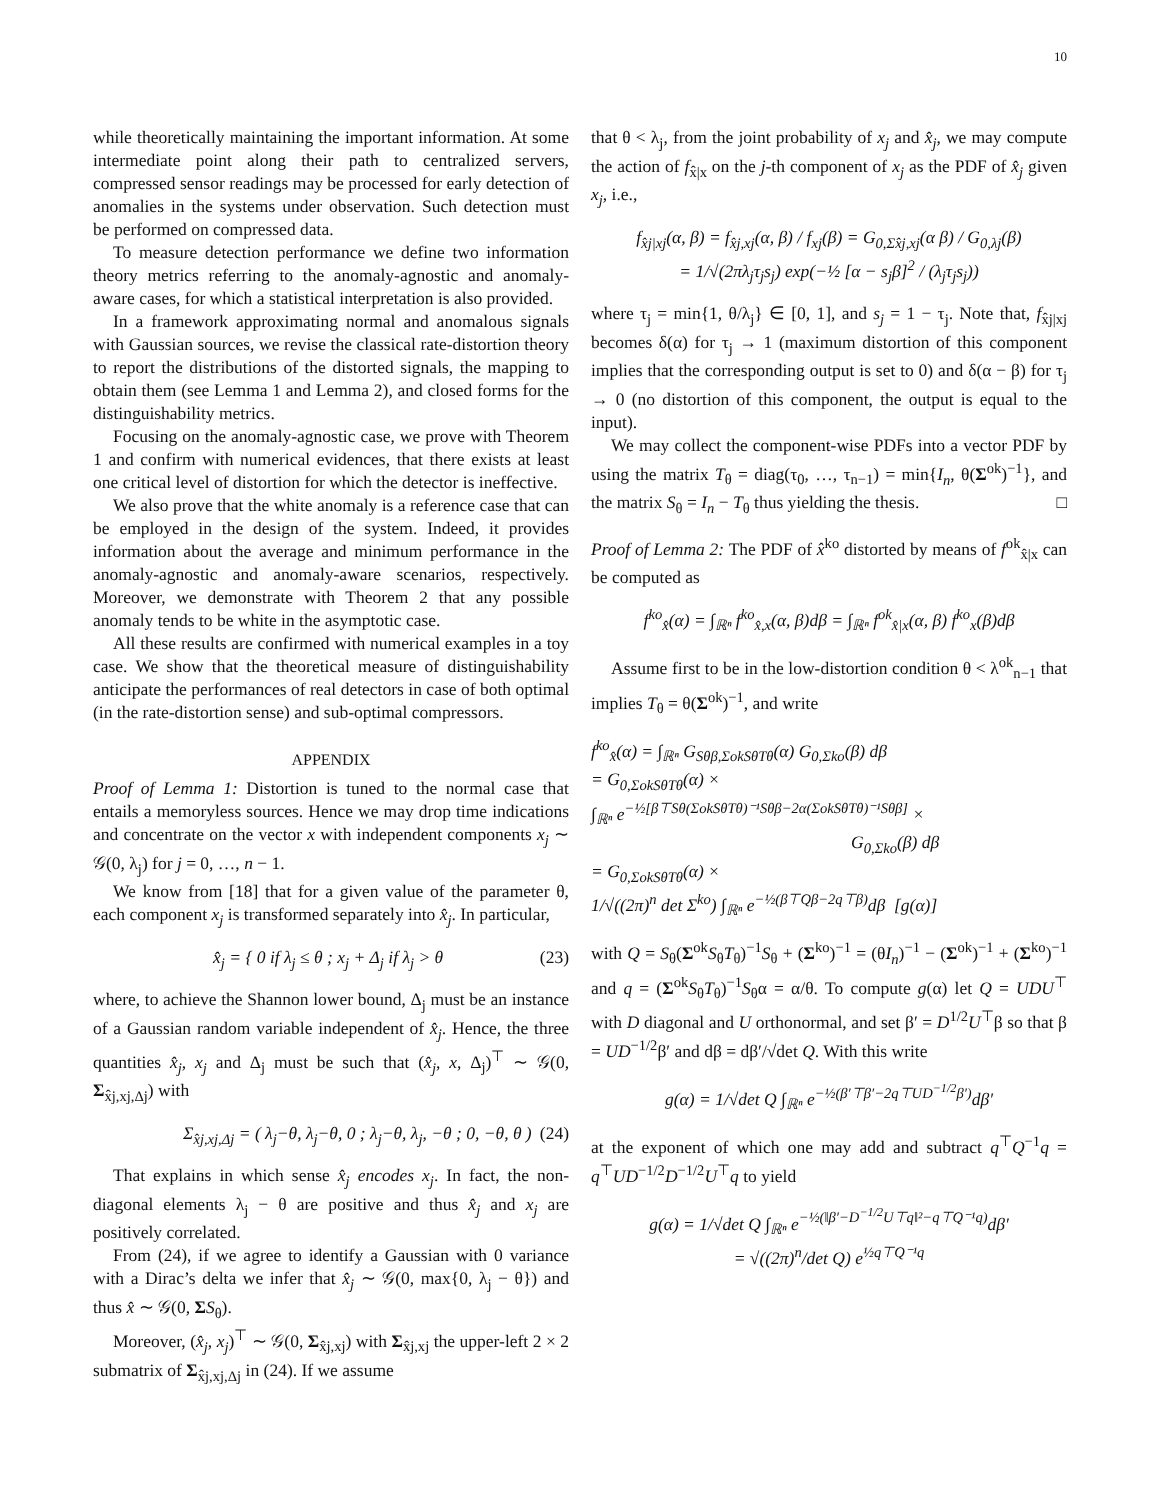10
while theoretically maintaining the important information. At some intermediate point along their path to centralized servers, compressed sensor readings may be processed for early detection of anomalies in the systems under observation. Such detection must be performed on compressed data.
To measure detection performance we define two information theory metrics referring to the anomaly-agnostic and anomaly-aware cases, for which a statistical interpretation is also provided.
In a framework approximating normal and anomalous signals with Gaussian sources, we revise the classical rate-distortion theory to report the distributions of the distorted signals, the mapping to obtain them (see Lemma 1 and Lemma 2), and closed forms for the distinguishability metrics.
Focusing on the anomaly-agnostic case, we prove with Theorem 1 and confirm with numerical evidences, that there exists at least one critical level of distortion for which the detector is ineffective.
We also prove that the white anomaly is a reference case that can be employed in the design of the system. Indeed, it provides information about the average and minimum performance in the anomaly-agnostic and anomaly-aware scenarios, respectively. Moreover, we demonstrate with Theorem 2 that any possible anomaly tends to be white in the asymptotic case.
All these results are confirmed with numerical examples in a toy case. We show that the theoretical measure of distinguishability anticipate the performances of real detectors in case of both optimal (in the rate-distortion sense) and sub-optimal compressors.
APPENDIX
Proof of Lemma 1: Distortion is tuned to the normal case that entails a memoryless sources. Hence we may drop time indications and concentrate on the vector x with independent components x<sub>j</sub> ∼ 𝒢(0, λ<sub>j</sub>) for j = 0, …, n − 1.
We know from [18] that for a given value of the parameter θ, each component x<sub>j</sub> is transformed separately into x̂<sub>j</sub>. In particular,
x̂<sub>j</sub> = { 0 if λ<sub>j</sub> ≤ θ ; x<sub>j</sub> + Δ<sub>j</sub> if λ<sub>j</sub> > θ (23)
where, to achieve the Shannon lower bound, Δ<sub>j</sub> must be an instance of a Gaussian random variable independent of x̂<sub>j</sub>. Hence, the three quantities x̂<sub>j</sub>, x<sub>j</sub> and Δ<sub>j</sub> must be such that (x̂<sub>j</sub>, x, Δ<sub>j</sub>)<sup>⊤</sup> ∼ 𝒢(0, Σ<sub>x̂j,xj,Δj</sub>) with
Σ<sub>x̂j,xj,Δj</sub> = ( λ<sub>j</sub>−θ, λ<sub>j</sub>−θ, 0 ; λ<sub>j</sub>−θ, λ<sub>j</sub>, −θ ; 0, −θ, θ ) (24)
That explains in which sense x̂<sub>j</sub> encodes x<sub>j</sub>. In fact, the non-diagonal elements λ<sub>j</sub> − θ are positive and thus x̂<sub>j</sub> and x<sub>j</sub> are positively correlated.
From (24), if we agree to identify a Gaussian with 0 variance with a Dirac’s delta we infer that x̂<sub>j</sub> ∼ 𝒢(0, max{0, λ<sub>j</sub> − θ}) and thus x̂ ∼ 𝒢(0, ΣS<sub>θ</sub>).
Moreover, (x̂<sub>j</sub>, x<sub>j</sub>)<sup>⊤</sup> ∼ 𝒢(0, Σ<sub>x̂j,xj</sub>) with Σ<sub>x̂j,xj</sub> the upper-left 2 × 2 submatrix of Σ<sub>x̂j,xj,Δj</sub> in (24). If we assume
that θ < λ<sub>j</sub>, from the joint probability of x<sub>j</sub> and x̂<sub>j</sub>, we may compute the action of f<sub>x̂|x</sub> on the j-th component of x<sub>j</sub> as the PDF of x̂<sub>j</sub> given x<sub>j</sub>, i.e.,
f<sub>x̂j|xj</sub>(α, β) = f<sub>x̂j,xj</sub>(α, β) / f<sub>xj</sub>(β) = G<sub>0,Σx̂j,xj</sub>(α β) / G<sub>0,λj</sub>(β)
= 1/√(2πλ<sub>j</sub>τ<sub>j</sub>s<sub>j</sub>) exp(−½ [α − s<sub>j</sub>β]<sup>2</sup> / (λ<sub>j</sub>τ<sub>j</sub>s<sub>j</sub>))
where τ<sub>j</sub> = min{1, θ/λ<sub>j</sub>} ∈ [0, 1], and s<sub>j</sub> = 1 − τ<sub>j</sub>. Note that, f<sub>x̂j|xj</sub> becomes δ(α) for τ<sub>j</sub> → 1 (maximum distortion of this component implies that the corresponding output is set to 0) and δ(α − β) for τ<sub>j</sub> → 0 (no distortion of this component, the output is equal to the input).
We may collect the component-wise PDFs into a vector PDF by using the matrix T<sub>θ</sub> = diag(τ<sub>0</sub>, …, τ<sub>n−1</sub>) = min{I<sub>n</sub>, θ(Σ<sup>ok</sup>)<sup>−1</sup>}, and the matrix S<sub>θ</sub> = I<sub>n</sub> − T<sub>θ</sub> thus yielding the thesis. □
Proof of Lemma 2: The PDF of x̂<sup>ko</sup> distorted by means of f<sup>ok</sup><sub>x̂|x</sub> can be computed as
f<sup>ko</sup><sub>x̂</sub>(α) = ∫<sub>ℝⁿ</sub> f<sup>ko</sup><sub>x̂,x</sub>(α, β)dβ = ∫<sub>ℝⁿ</sub> f<sup>ok</sup><sub>x̂|x</sub>(α, β) f<sup>ko</sup><sub>x</sub>(β)dβ
Assume first to be in the low-distortion condition θ < λ<sup>ok</sup><sub>n−1</sub> that implies T<sub>θ</sub> = θ(Σ<sup>ok</sup>)<sup>−1</sup>, and write
f<sup>ko</sup><sub>x̂</sub>(α) = ∫<sub>ℝⁿ</sub> G<sub>Sθβ,ΣokSθTθ</sub>(α) G<sub>0,Σko</sub>(β) dβ
= G<sub>0,ΣokSθTθ</sub>(α) ×
∫<sub>ℝⁿ</sub> e<sup>−½[β⊤Sθ(ΣokSθTθ)⁻¹Sθβ−2α(ΣokSθTθ)⁻¹Sθβ]</sup> ×
G<sub>0,Σko</sub>(β) dβ
= G<sub>0,ΣokSθTθ</sub>(α) ×
1/√((2π)<sup>n</sup> det Σ<sup>ko</sup>) ∫<sub>ℝⁿ</sub> e<sup>−½(β⊤Qβ−2q⊤β)</sup>dβ [g(α)]
with Q = S<sub>θ</sub>(Σ<sup>ok</sup>S<sub>θ</sub>T<sub>θ</sub>)<sup>−1</sup>S<sub>θ</sub> + (Σ<sup>ko</sup>)<sup>−1</sup> = (θI<sub>n</sub>)<sup>−1</sup> − (Σ<sup>ok</sup>)<sup>−1</sup> + (Σ<sup>ko</sup>)<sup>−1</sup> and q = (Σ<sup>ok</sup>S<sub>θ</sub>T<sub>θ</sub>)<sup>−1</sup>S<sub>θ</sub>α = α/θ. To compute g(α) let Q = UDU<sup>⊤</sup> with D diagonal and U orthonormal, and set β′ = D<sup>1/2</sup>U<sup>⊤</sup>β so that β = UD<sup>−1/2</sup>β′ and dβ = dβ′/√det Q. With this write
g(α) = 1/√det Q ∫<sub>ℝⁿ</sub> e<sup>−½(β′⊤β′−2q⊤UD<sup>−1/2</sup>β′)</sup>dβ′
at the exponent of which one may add and subtract q<sup>⊤</sup>Q<sup>−1</sup>q = q<sup>⊤</sup>UD<sup>−1/2</sup>D<sup>−1/2</sup>U<sup>⊤</sup>q to yield
g(α) = 1/√det Q ∫<sub>ℝⁿ</sub> e<sup>−½(‖β′−D<sup>−1/2</sup>U⊤q‖²−q⊤Q⁻¹q)</sup>dβ′
= √((2π)<sup>n</sup>/det Q) e<sup>½q⊤Q⁻¹q</sup>